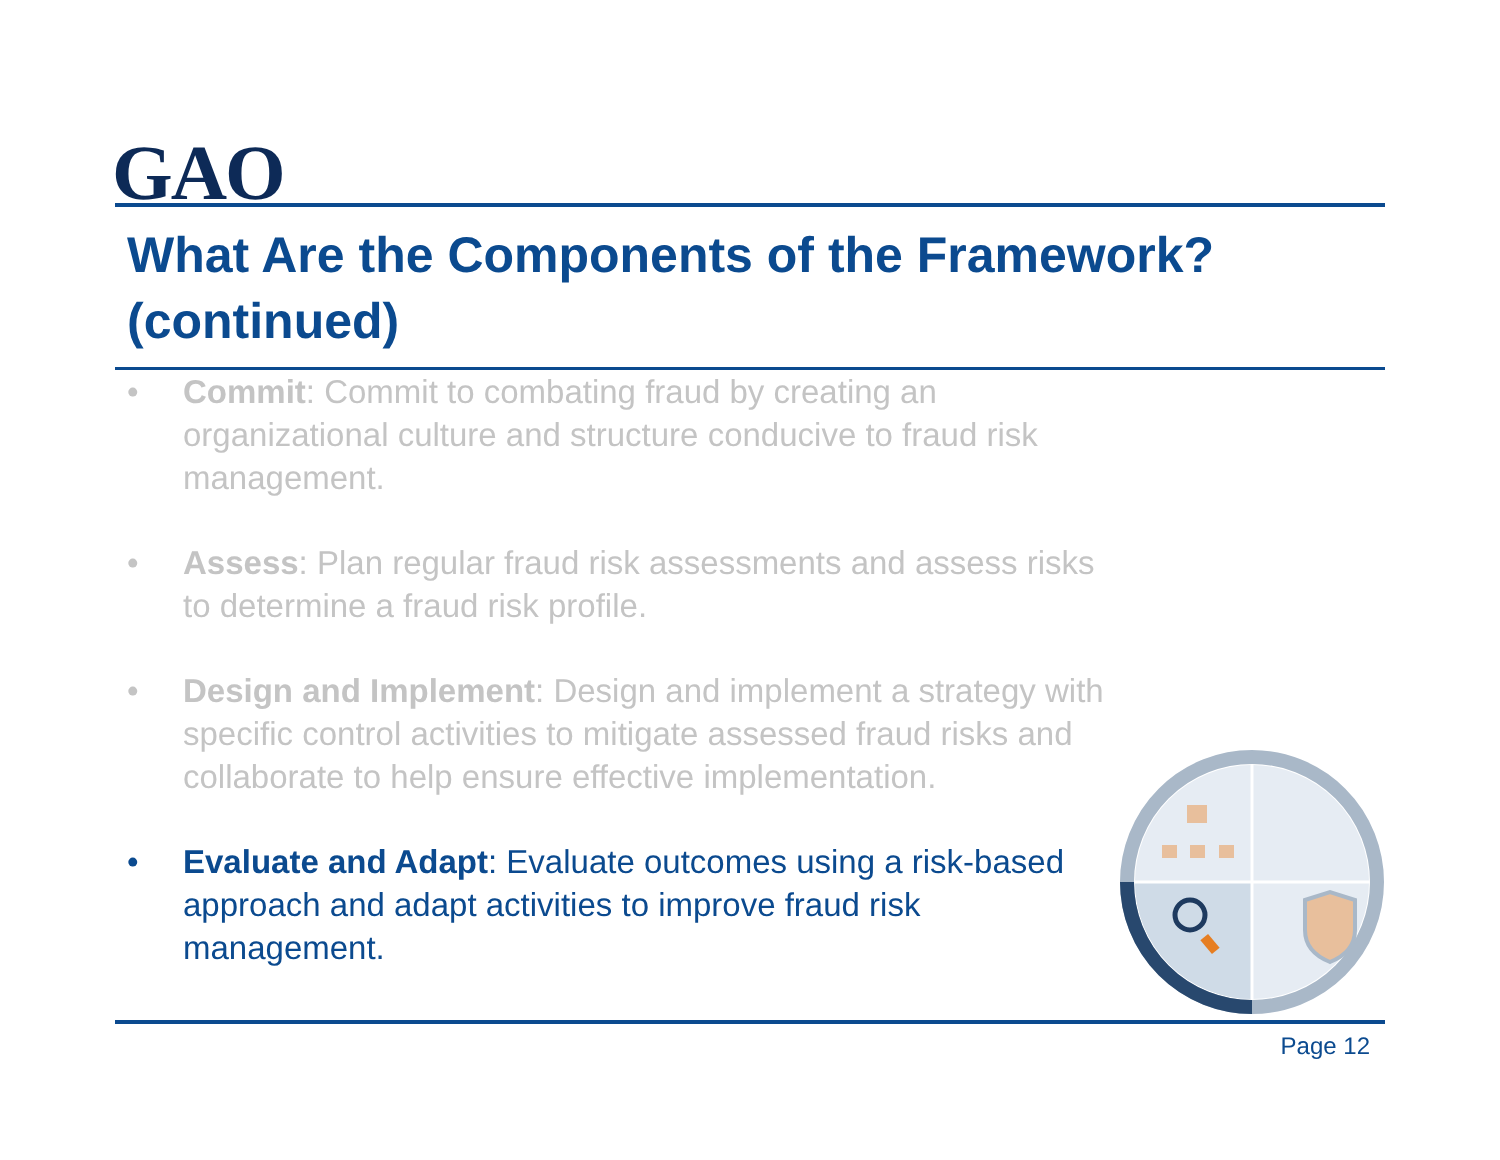GAO
What Are the Components of the Framework? (continued)
• Commit: Commit to combating fraud by creating an organizational culture and structure conducive to fraud risk management.
• Assess: Plan regular fraud risk assessments and assess risks to determine a fraud risk profile.
• Design and Implement: Design and implement a strategy with specific control activities to mitigate assessed fraud risks and collaborate to help ensure effective implementation.
• Evaluate and Adapt: Evaluate outcomes using a risk-based approach and adapt activities to improve fraud risk management.
Page 12